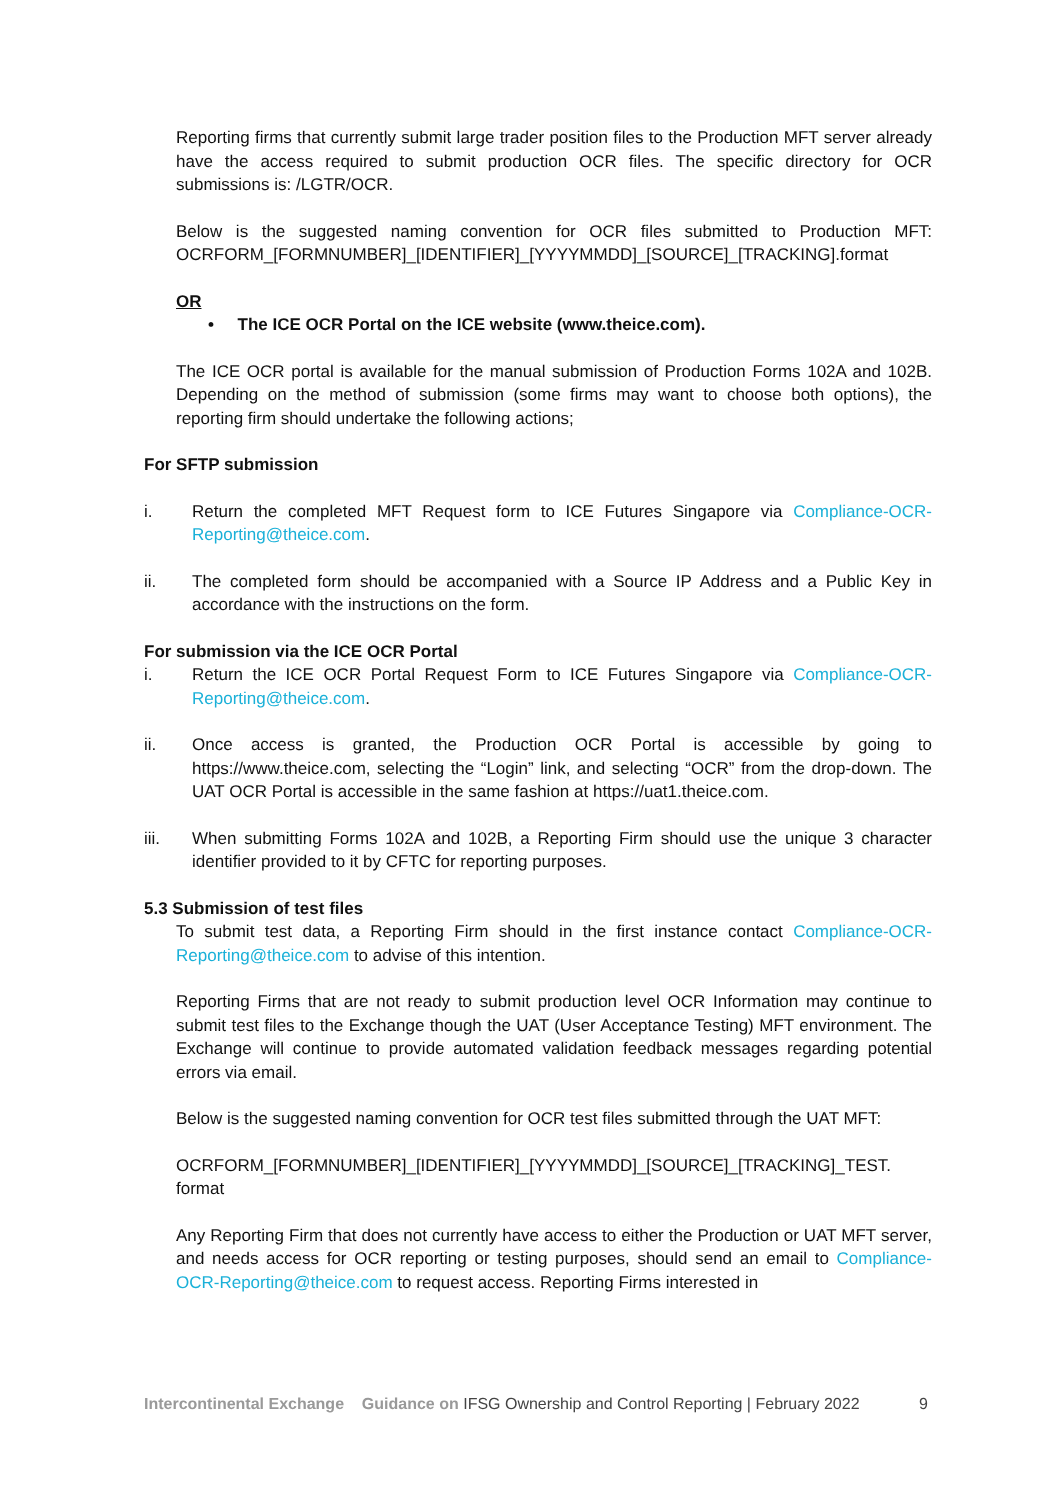Reporting firms that currently submit large trader position files to the Production MFT server already have the access required to submit production OCR files. The specific directory for OCR submissions is: /LGTR/OCR.
Below is the suggested naming convention for OCR files submitted to Production MFT: OCRFORM_[FORMNUMBER]_[IDENTIFIER]_[YYYYMMDD]_[SOURCE]_[TRACKING].format
OR
• The ICE OCR Portal on the ICE website (www.theice.com).
The ICE OCR portal is available for the manual submission of Production Forms 102A and 102B. Depending on the method of submission (some firms may want to choose both options), the reporting firm should undertake the following actions;
For SFTP submission
i. Return the completed MFT Request form to ICE Futures Singapore via Compliance-OCR-Reporting@theice.com.
ii. The completed form should be accompanied with a Source IP Address and a Public Key in accordance with the instructions on the form.
For submission via the ICE OCR Portal
i. Return the ICE OCR Portal Request Form to ICE Futures Singapore via Compliance-OCR-Reporting@theice.com.
ii. Once access is granted, the Production OCR Portal is accessible by going to https://www.theice.com, selecting the “Login” link, and selecting “OCR” from the drop-down. The UAT OCR Portal is accessible in the same fashion at https://uat1.theice.com.
iii. When submitting Forms 102A and 102B, a Reporting Firm should use the unique 3 character identifier provided to it by CFTC for reporting purposes.
5.3 Submission of test files
To submit test data, a Reporting Firm should in the first instance contact Compliance-OCR-Reporting@theice.com to advise of this intention.
Reporting Firms that are not ready to submit production level OCR Information may continue to submit test files to the Exchange though the UAT (User Acceptance Testing) MFT environment. The Exchange will continue to provide automated validation feedback messages regarding potential errors via email.
Below is the suggested naming convention for OCR test files submitted through the UAT MFT:
OCRFORM_[FORMNUMBER]_[IDENTIFIER]_[YYYYMMDD]_[SOURCE]_[TRACKING]_TEST. format
Any Reporting Firm that does not currently have access to either the Production or UAT MFT server, and needs access for OCR reporting or testing purposes, should send an email to Compliance-OCR-Reporting@theice.com to request access. Reporting Firms interested in
Intercontinental Exchange Guidance on IFSG Ownership and Control Reporting | February 2022 9